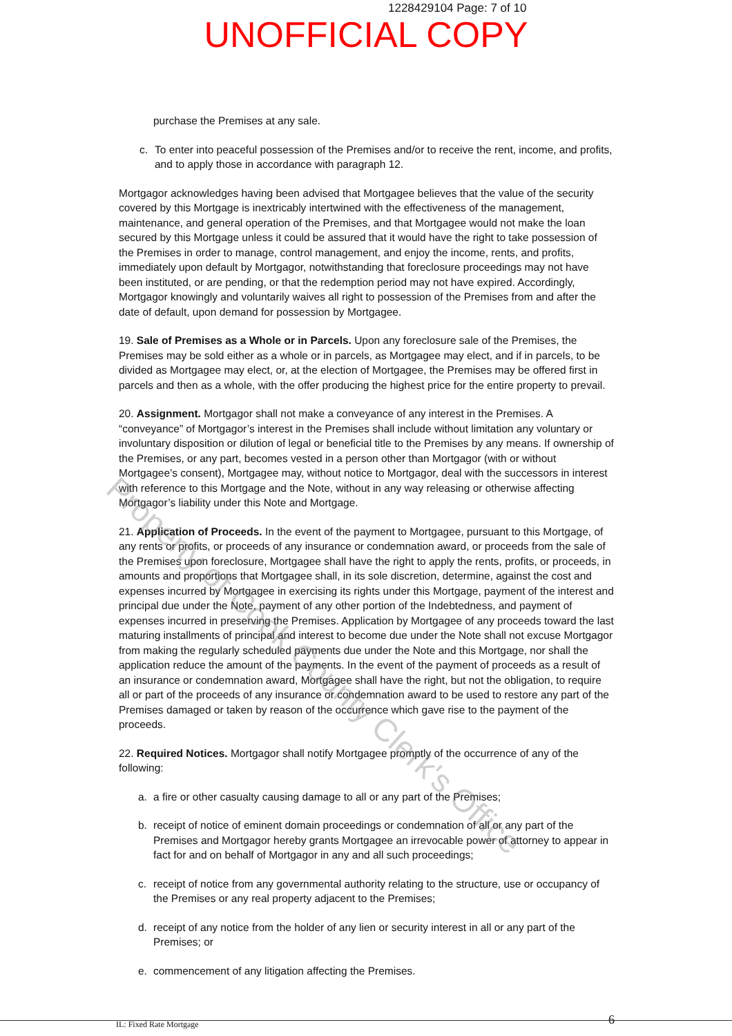1228429104 Page: 7 of 10
UNOFFICIAL COPY
purchase the Premises at any sale.
c. To enter into peaceful possession of the Premises and/or to receive the rent, income, and profits, and to apply those in accordance with paragraph 12.
Mortgagor acknowledges having been advised that Mortgagee believes that the value of the security covered by this Mortgage is inextricably intertwined with the effectiveness of the management, maintenance, and general operation of the Premises, and that Mortgagee would not make the loan secured by this Mortgage unless it could be assured that it would have the right to take possession of the Premises in order to manage, control management, and enjoy the income, rents, and profits, immediately upon default by Mortgagor, notwithstanding that foreclosure proceedings may not have been instituted, or are pending, or that the redemption period may not have expired. Accordingly, Mortgagor knowingly and voluntarily waives all right to possession of the Premises from and after the date of default, upon demand for possession by Mortgagee.
19. Sale of Premises as a Whole or in Parcels. Upon any foreclosure sale of the Premises, the Premises may be sold either as a whole or in parcels, as Mortgagee may elect, and if in parcels, to be divided as Mortgagee may elect, or, at the election of Mortgagee, the Premises may be offered first in parcels and then as a whole, with the offer producing the highest price for the entire property to prevail.
20. Assignment. Mortgagor shall not make a conveyance of any interest in the Premises. A “conveyance” of Mortgagor’s interest in the Premises shall include without limitation any voluntary or involuntary disposition or dilution of legal or beneficial title to the Premises by any means. If ownership of the Premises, or any part, becomes vested in a person other than Mortgagor (with or without Mortgagee’s consent), Mortgagee may, without notice to Mortgagor, deal with the successors in interest with reference to this Mortgage and the Note, without in any way releasing or otherwise affecting Mortgagor’s liability under this Note and Mortgage.
21. Application of Proceeds. In the event of the payment to Mortgagee, pursuant to this Mortgage, of any rents or profits, or proceeds of any insurance or condemnation award, or proceeds from the sale of the Premises upon foreclosure, Mortgagee shall have the right to apply the rents, profits, or proceeds, in amounts and proportions that Mortgagee shall, in its sole discretion, determine, against the cost and expenses incurred by Mortgagee in exercising its rights under this Mortgage, payment of the interest and principal due under the Note, payment of any other portion of the Indebtedness, and payment of expenses incurred in preserving the Premises. Application by Mortgagee of any proceeds toward the last maturing installments of principal and interest to become due under the Note shall not excuse Mortgagor from making the regularly scheduled payments due under the Note and this Mortgage, nor shall the application reduce the amount of the payments. In the event of the payment of proceeds as a result of an insurance or condemnation award, Mortgagee shall have the right, but not the obligation, to require all or part of the proceeds of any insurance or condemnation award to be used to restore any part of the Premises damaged or taken by reason of the occurrence which gave rise to the payment of the proceeds.
22. Required Notices. Mortgagor shall notify Mortgagee promptly of the occurrence of any of the following:
a. a fire or other casualty causing damage to all or any part of the Premises;
b. receipt of notice of eminent domain proceedings or condemnation of all or any part of the Premises and Mortgagor hereby grants Mortgagee an irrevocable power of attorney to appear in fact for and on behalf of Mortgagor in any and all such proceedings;
c. receipt of notice from any governmental authority relating to the structure, use or occupancy of the Premises or any real property adjacent to the Premises;
d. receipt of any notice from the holder of any lien or security interest in all or any part of the Premises; or
e. commencement of any litigation affecting the Premises.
IL: Fixed Rate Mortgage 6
Property of Cook County Clerk's Office